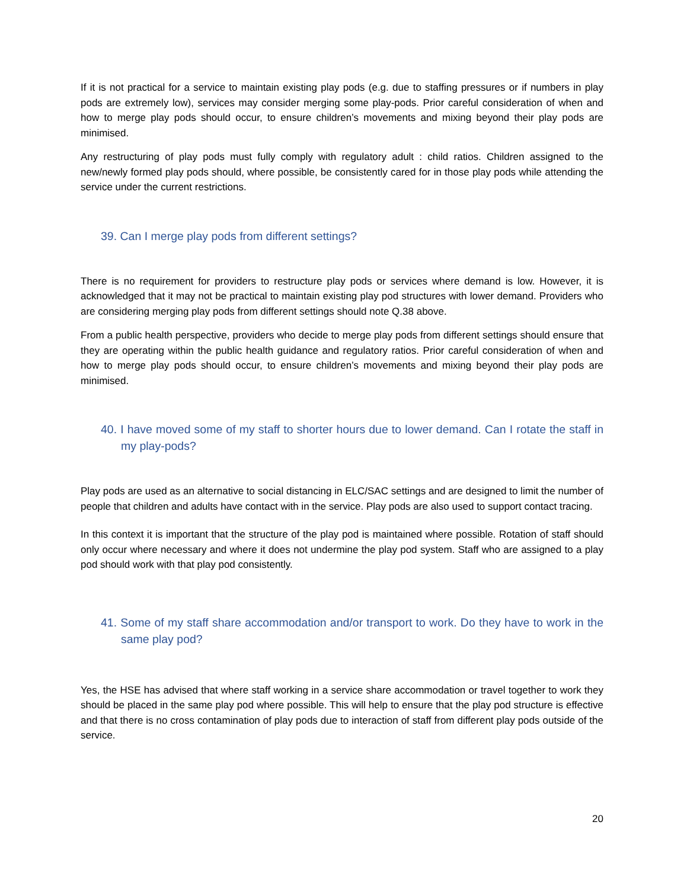If it is not practical for a service to maintain existing play pods (e.g. due to staffing pressures or if numbers in play pods are extremely low), services may consider merging some play-pods. Prior careful consideration of when and how to merge play pods should occur, to ensure children’s movements and mixing beyond their play pods are minimised.
Any restructuring of play pods must fully comply with regulatory adult : child ratios. Children assigned to the new/newly formed play pods should, where possible, be consistently cared for in those play pods while attending the service under the current restrictions.
39. Can I merge play pods from different settings?
There is no requirement for providers to restructure play pods or services where demand is low. However, it is acknowledged that it may not be practical to maintain existing play pod structures with lower demand. Providers who are considering merging play pods from different settings should note Q.38 above.
From a public health perspective, providers who decide to merge play pods from different settings should ensure that they are operating within the public health guidance and regulatory ratios. Prior careful consideration of when and how to merge play pods should occur, to ensure children’s movements and mixing beyond their play pods are minimised.
40. I have moved some of my staff to shorter hours due to lower demand. Can I rotate the staff in my play-pods?
Play pods are used as an alternative to social distancing in ELC/SAC settings and are designed to limit the number of people that children and adults have contact with in the service. Play pods are also used to support contact tracing.
In this context it is important that the structure of the play pod is maintained where possible. Rotation of staff should only occur where necessary and where it does not undermine the play pod system. Staff who are assigned to a play pod should work with that play pod consistently.
41. Some of my staff share accommodation and/or transport to work. Do they have to work in the same play pod?
Yes, the HSE has advised that where staff working in a service share accommodation or travel together to work they should be placed in the same play pod where possible. This will help to ensure that the play pod structure is effective and that there is no cross contamination of play pods due to interaction of staff from different play pods outside of the service.
20